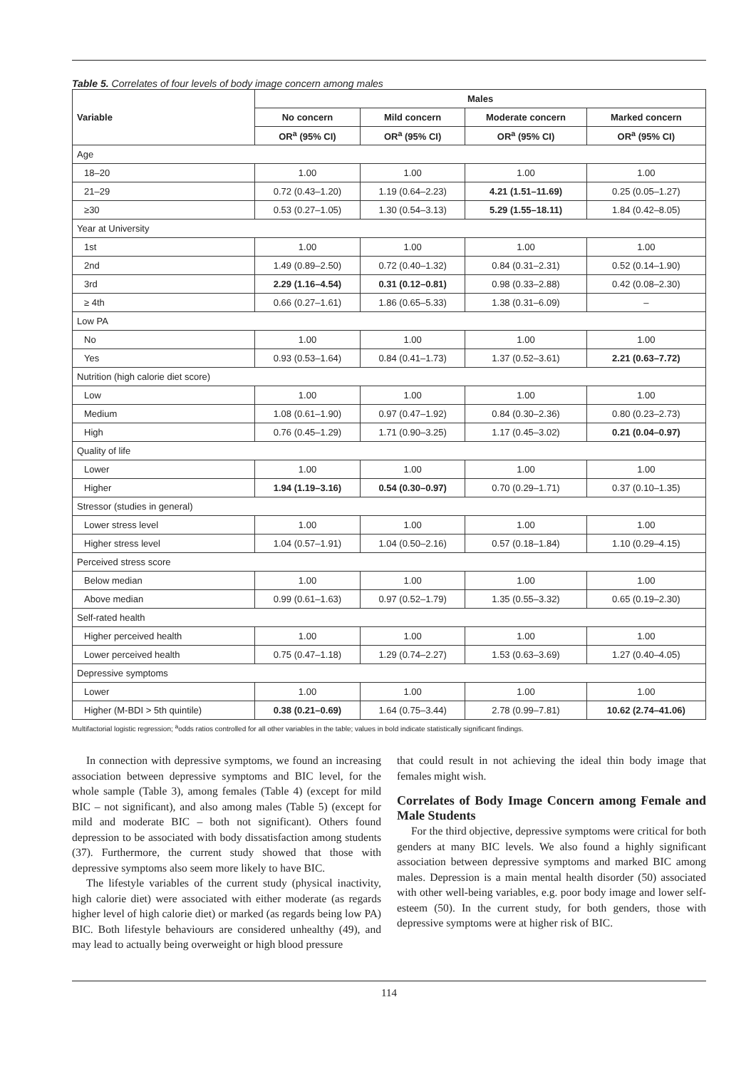Table 5. Correlates of four levels of body image concern among males
| Variable | Males | | | |
| --- | --- | --- | --- | --- |
| | No concern | Mild concern | Moderate concern | Marked concern |
| | OR<sup>a</sup> (95% CI) | OR<sup>a</sup> (95% CI) | OR<sup>a</sup> (95% CI) | OR<sup>a</sup> (95% CI) |
| Age | | | | |
| 18–20 | 1.00 | 1.00 | 1.00 | 1.00 |
| 21–29 | 0.72 (0.43–1.20) | 1.19 (0.64–2.23) | 4.21 (1.51–11.69) | 0.25 (0.05–1.27) |
| ≥30 | 0.53 (0.27–1.05) | 1.30 (0.54–3.13) | 5.29 (1.55–18.11) | 1.84 (0.42–8.05) |
| Year at University | | | | |
| 1st | 1.00 | 1.00 | 1.00 | 1.00 |
| 2nd | 1.49 (0.89–2.50) | 0.72 (0.40–1.32) | 0.84 (0.31–2.31) | 0.52 (0.14–1.90) |
| 3rd | 2.29 (1.16–4.54) | 0.31 (0.12–0.81) | 0.98 (0.33–2.88) | 0.42 (0.08–2.30) |
| ≥ 4th | 0.66 (0.27–1.61) | 1.86 (0.65–5.33) | 1.38 (0.31–6.09) | – |
| Low PA | | | | |
| No | 1.00 | 1.00 | 1.00 | 1.00 |
| Yes | 0.93 (0.53–1.64) | 0.84 (0.41–1.73) | 1.37 (0.52–3.61) | 2.21 (0.63–7.72) |
| Nutrition (high calorie diet score) | | | | |
| Low | 1.00 | 1.00 | 1.00 | 1.00 |
| Medium | 1.08 (0.61–1.90) | 0.97 (0.47–1.92) | 0.84 (0.30–2.36) | 0.80 (0.23–2.73) |
| High | 0.76 (0.45–1.29) | 1.71 (0.90–3.25) | 1.17 (0.45–3.02) | 0.21 (0.04–0.97) |
| Quality of life | | | | |
| Lower | 1.00 | 1.00 | 1.00 | 1.00 |
| Higher | 1.94 (1.19–3.16) | 0.54 (0.30–0.97) | 0.70 (0.29–1.71) | 0.37 (0.10–1.35) |
| Stressor (studies in general) | | | | |
| Lower stress level | 1.00 | 1.00 | 1.00 | 1.00 |
| Higher stress level | 1.04 (0.57–1.91) | 1.04 (0.50–2.16) | 0.57 (0.18–1.84) | 1.10 (0.29–4.15) |
| Perceived stress score | | | | |
| Below median | 1.00 | 1.00 | 1.00 | 1.00 |
| Above median | 0.99 (0.61–1.63) | 0.97 (0.52–1.79) | 1.35 (0.55–3.32) | 0.65 (0.19–2.30) |
| Self-rated health | | | | |
| Higher perceived health | 1.00 | 1.00 | 1.00 | 1.00 |
| Lower perceived health | 0.75 (0.47–1.18) | 1.29 (0.74–2.27) | 1.53 (0.63–3.69) | 1.27 (0.40–4.05) |
| Depressive symptoms | | | | |
| Lower | 1.00 | 1.00 | 1.00 | 1.00 |
| Higher (M-BDI > 5th quintile) | 0.38 (0.21–0.69) | 1.64 (0.75–3.44) | 2.78 (0.99–7.81) | 10.62 (2.74–41.06) |
Multifactorial logistic regression; <sup>a</sup>odds ratios controlled for all other variables in the table; values in bold indicate statistically significant findings.
In connection with depressive symptoms, we found an increasing association between depressive symptoms and BIC level, for the whole sample (Table 3), among females (Table 4) (except for mild BIC – not significant), and also among males (Table 5) (except for mild and moderate BIC – both not significant). Others found depression to be associated with body dissatisfaction among students (37). Furthermore, the current study showed that those with depressive symptoms also seem more likely to have BIC.
The lifestyle variables of the current study (physical inactivity, high calorie diet) were associated with either moderate (as regards higher level of high calorie diet) or marked (as regards being low PA) BIC. Both lifestyle behaviours are considered unhealthy (49), and may lead to actually being overweight or high blood pressure
that could result in not achieving the ideal thin body image that females might wish.
Correlates of Body Image Concern among Female and Male Students
For the third objective, depressive symptoms were critical for both genders at many BIC levels. We also found a highly significant association between depressive symptoms and marked BIC among males. Depression is a main mental health disorder (50) associated with other well-being variables, e.g. poor body image and lower self-esteem (50). In the current study, for both genders, those with depressive symptoms were at higher risk of BIC.
114